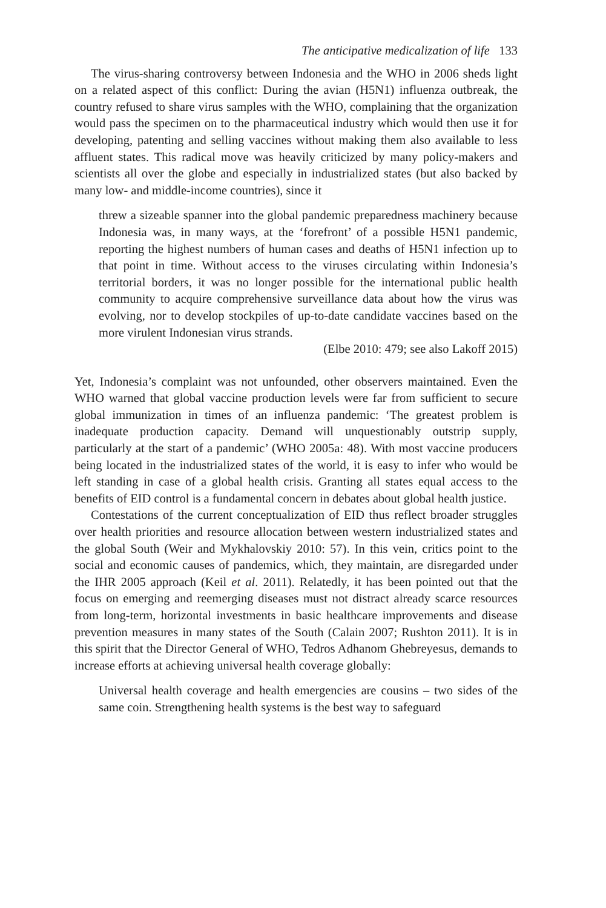The anticipative medicalization of life 133
The virus-sharing controversy between Indonesia and the WHO in 2006 sheds light on a related aspect of this conflict: During the avian (H5N1) influenza outbreak, the country refused to share virus samples with the WHO, complaining that the organization would pass the specimen on to the pharmaceutical industry which would then use it for developing, patenting and selling vaccines without making them also available to less affluent states. This radical move was heavily criticized by many policy-makers and scientists all over the globe and especially in industrialized states (but also backed by many low- and middle-income countries), since it
threw a sizeable spanner into the global pandemic preparedness machinery because Indonesia was, in many ways, at the ‘forefront’ of a possible H5N1 pandemic, reporting the highest numbers of human cases and deaths of H5N1 infection up to that point in time. Without access to the viruses circulating within Indonesia’s territorial borders, it was no longer possible for the international public health community to acquire comprehensive surveillance data about how the virus was evolving, nor to develop stockpiles of up-to-date candidate vaccines based on the more virulent Indonesian virus strands.
(Elbe 2010: 479; see also Lakoff 2015)
Yet, Indonesia’s complaint was not unfounded, other observers maintained. Even the WHO warned that global vaccine production levels were far from sufficient to secure global immunization in times of an influenza pandemic: ‘The greatest problem is inadequate production capacity. Demand will unquestionably outstrip supply, particularly at the start of a pandemic’ (WHO 2005a: 48). With most vaccine producers being located in the industrialized states of the world, it is easy to infer who would be left standing in case of a global health crisis. Granting all states equal access to the benefits of EID control is a fundamental concern in debates about global health justice.
Contestations of the current conceptualization of EID thus reflect broader struggles over health priorities and resource allocation between western industrialized states and the global South (Weir and Mykhalovskiy 2010: 57). In this vein, critics point to the social and economic causes of pandemics, which, they maintain, are disregarded under the IHR 2005 approach (Keil et al. 2011). Relatedly, it has been pointed out that the focus on emerging and reemerging diseases must not distract already scarce resources from long-term, horizontal investments in basic healthcare improvements and disease prevention measures in many states of the South (Calain 2007; Rushton 2011). It is in this spirit that the Director General of WHO, Tedros Adhanom Ghebreyesus, demands to increase efforts at achieving universal health coverage globally:
Universal health coverage and health emergencies are cousins – two sides of the same coin. Strengthening health systems is the best way to safeguard